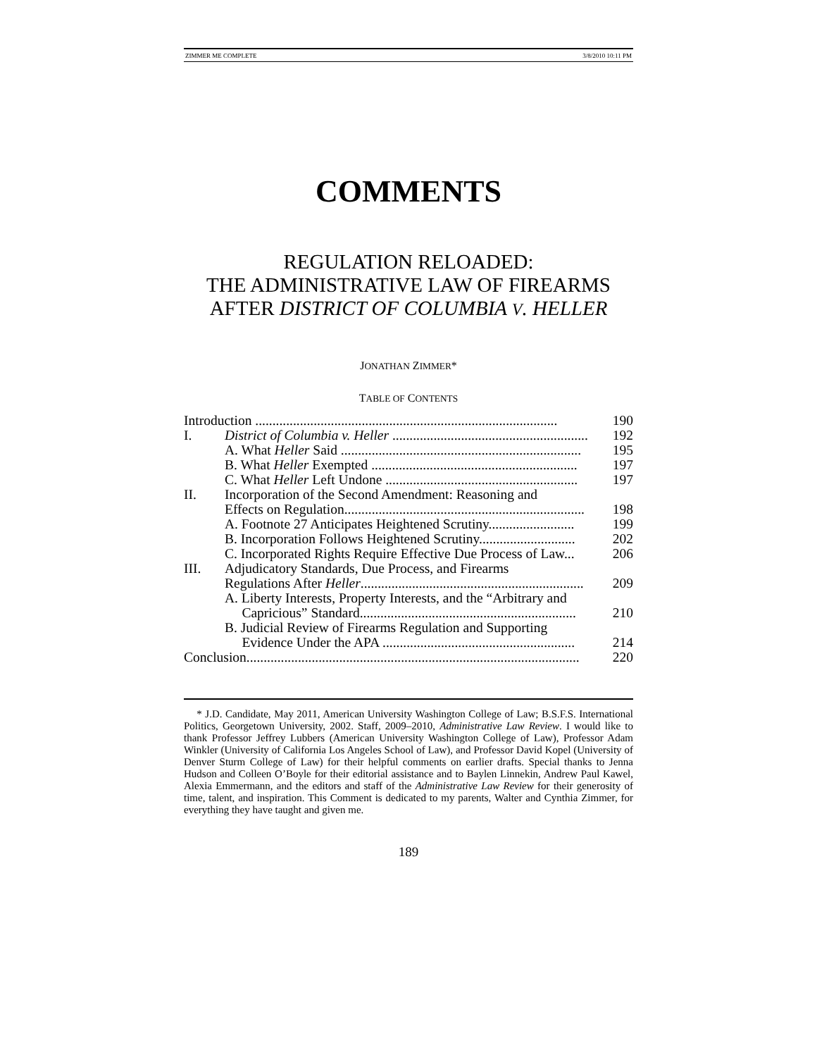ZIMMER ME COMPLETE 3/8/2010 10:11 PM
COMMENTS
REGULATION RELOADED:
THE ADMINISTRATIVE LAW OF FIREARMS
AFTER DISTRICT OF COLUMBIA V. HELLER
JONATHAN ZIMMER*
TABLE OF CONTENTS
| Introduction ........................................................................................ | | 190 |
| I. | District of Columbia v. Heller ......................................................... | 192 |
| | A. What Heller Said ...................................................................... | 195 |
| | B. What Heller Exempted ............................................................ | 197 |
| | C. What Heller Left Undone ........................................................ | 197 |
| II. | Incorporation of the Second Amendment: Reasoning and Effects on Regulation...................................................................... | 198 |
| | A. Footnote 27 Anticipates Heightened Scrutiny......................... | 199 |
| | B. Incorporation Follows Heightened Scrutiny............................ | 202 |
| | C. Incorporated Rights Require Effective Due Process of Law... | 206 |
| III. | Adjudicatory Standards, Due Process, and Firearms Regulations After Heller ................................................................. | 209 |
| | A. Liberty Interests, Property Interests, and the “Arbitrary and Capricious” Standard............................................................... | 210 |
| | B. Judicial Review of Firearms Regulation and Supporting Evidence Under the APA ........................................................ | 214 |
| Conclusion................................................................................................. | | 220 |
* J.D. Candidate, May 2011, American University Washington College of Law; B.S.F.S. International Politics, Georgetown University, 2002. Staff, 2009–2010, Administrative Law Review. I would like to thank Professor Jeffrey Lubbers (American University Washington College of Law), Professor Adam Winkler (University of California Los Angeles School of Law), and Professor David Kopel (University of Denver Sturm College of Law) for their helpful comments on earlier drafts. Special thanks to Jenna Hudson and Colleen O’Boyle for their editorial assistance and to Baylen Linnekin, Andrew Paul Kawel, Alexia Emmermann, and the editors and staff of the Administrative Law Review for their generosity of time, talent, and inspiration. This Comment is dedicated to my parents, Walter and Cynthia Zimmer, for everything they have taught and given me.
189